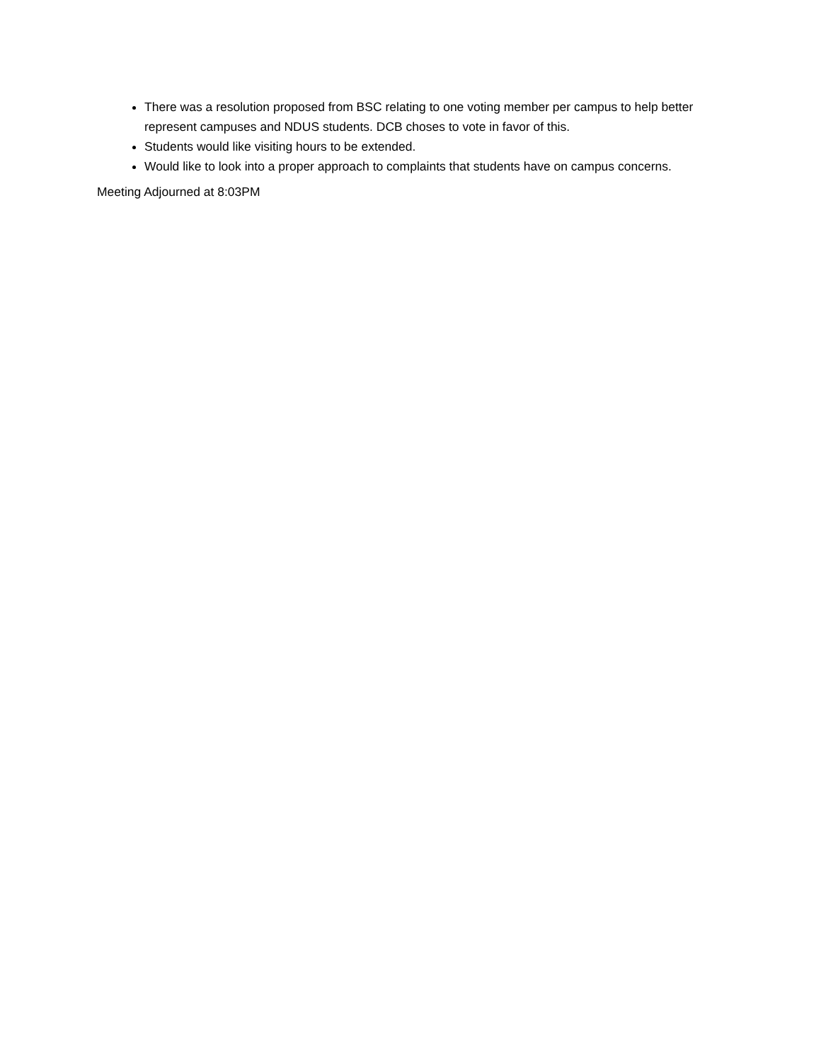There was a resolution proposed from BSC relating to one voting member per campus to help better represent campuses and NDUS students. DCB choses to vote in favor of this.
Students would like visiting hours to be extended.
Would like to look into a proper approach to complaints that students have on campus concerns.
Meeting Adjourned at 8:03PM